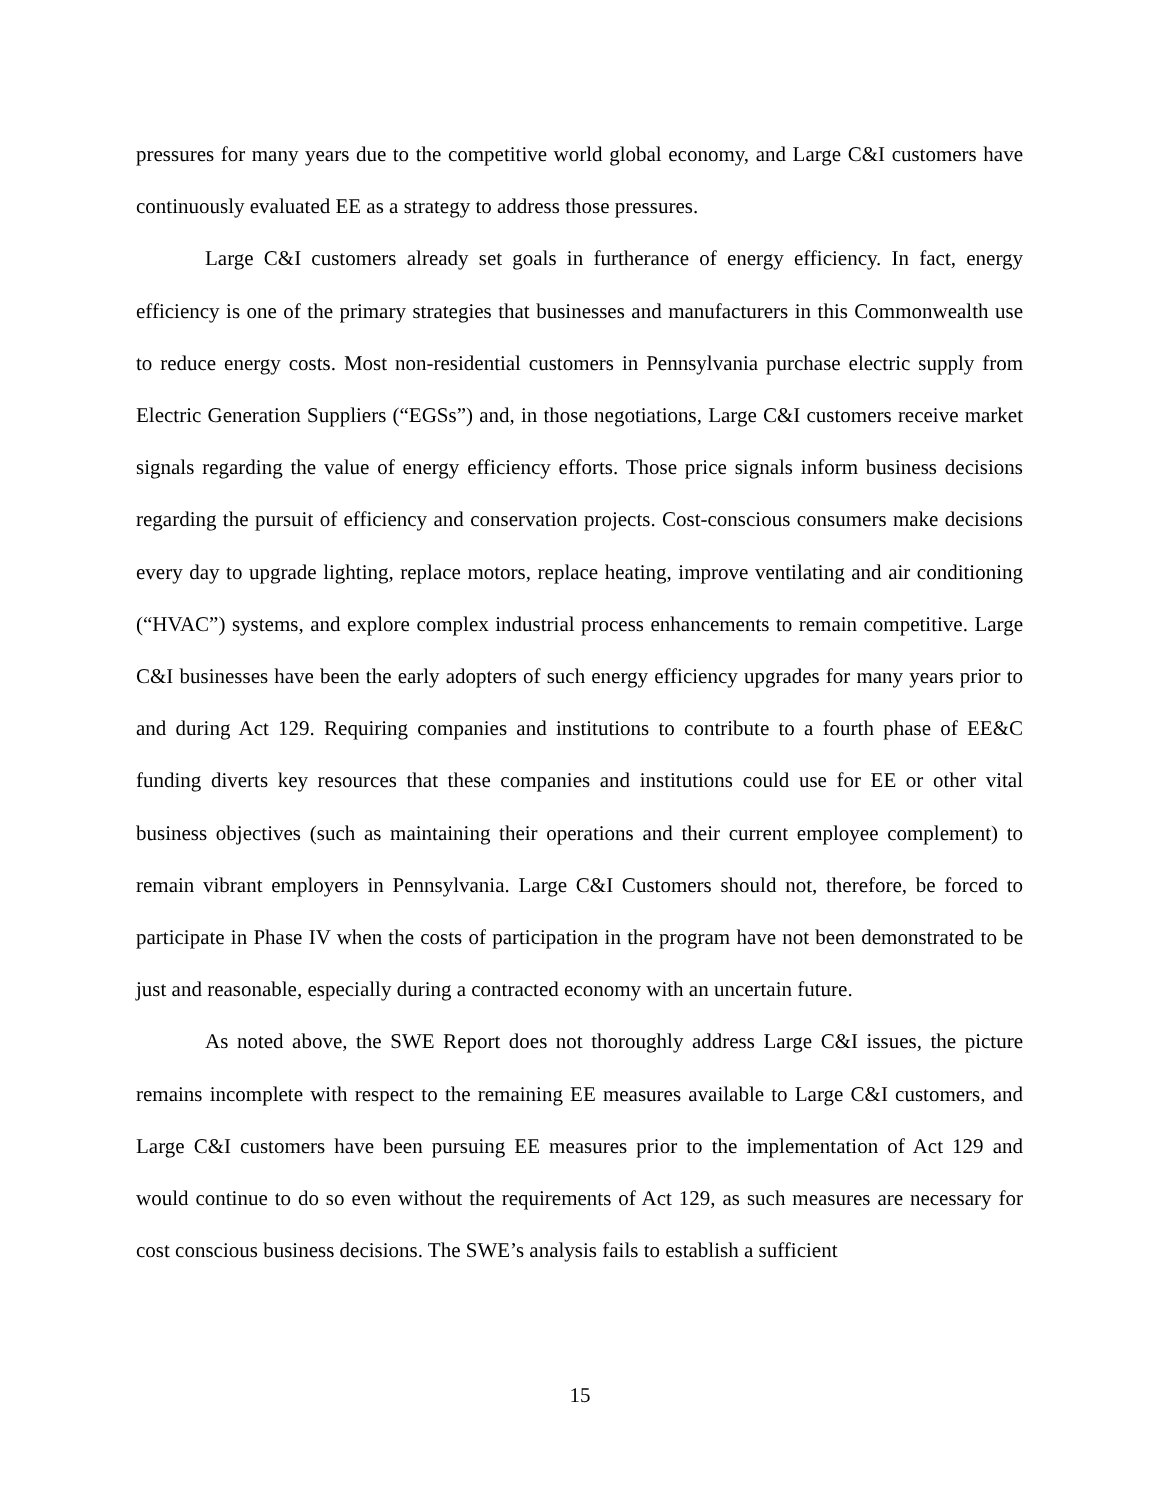pressures for many years due to the competitive world global economy, and Large C&I customers have continuously evaluated EE as a strategy to address those pressures.
Large C&I customers already set goals in furtherance of energy efficiency. In fact, energy efficiency is one of the primary strategies that businesses and manufacturers in this Commonwealth use to reduce energy costs. Most non-residential customers in Pennsylvania purchase electric supply from Electric Generation Suppliers (“EGSs”) and, in those negotiations, Large C&I customers receive market signals regarding the value of energy efficiency efforts. Those price signals inform business decisions regarding the pursuit of efficiency and conservation projects. Cost-conscious consumers make decisions every day to upgrade lighting, replace motors, replace heating, improve ventilating and air conditioning (“HVAC”) systems, and explore complex industrial process enhancements to remain competitive. Large C&I businesses have been the early adopters of such energy efficiency upgrades for many years prior to and during Act 129. Requiring companies and institutions to contribute to a fourth phase of EE&C funding diverts key resources that these companies and institutions could use for EE or other vital business objectives (such as maintaining their operations and their current employee complement) to remain vibrant employers in Pennsylvania. Large C&I Customers should not, therefore, be forced to participate in Phase IV when the costs of participation in the program have not been demonstrated to be just and reasonable, especially during a contracted economy with an uncertain future.
As noted above, the SWE Report does not thoroughly address Large C&I issues, the picture remains incomplete with respect to the remaining EE measures available to Large C&I customers, and Large C&I customers have been pursuing EE measures prior to the implementation of Act 129 and would continue to do so even without the requirements of Act 129, as such measures are necessary for cost conscious business decisions. The SWE’s analysis fails to establish a sufficient
15